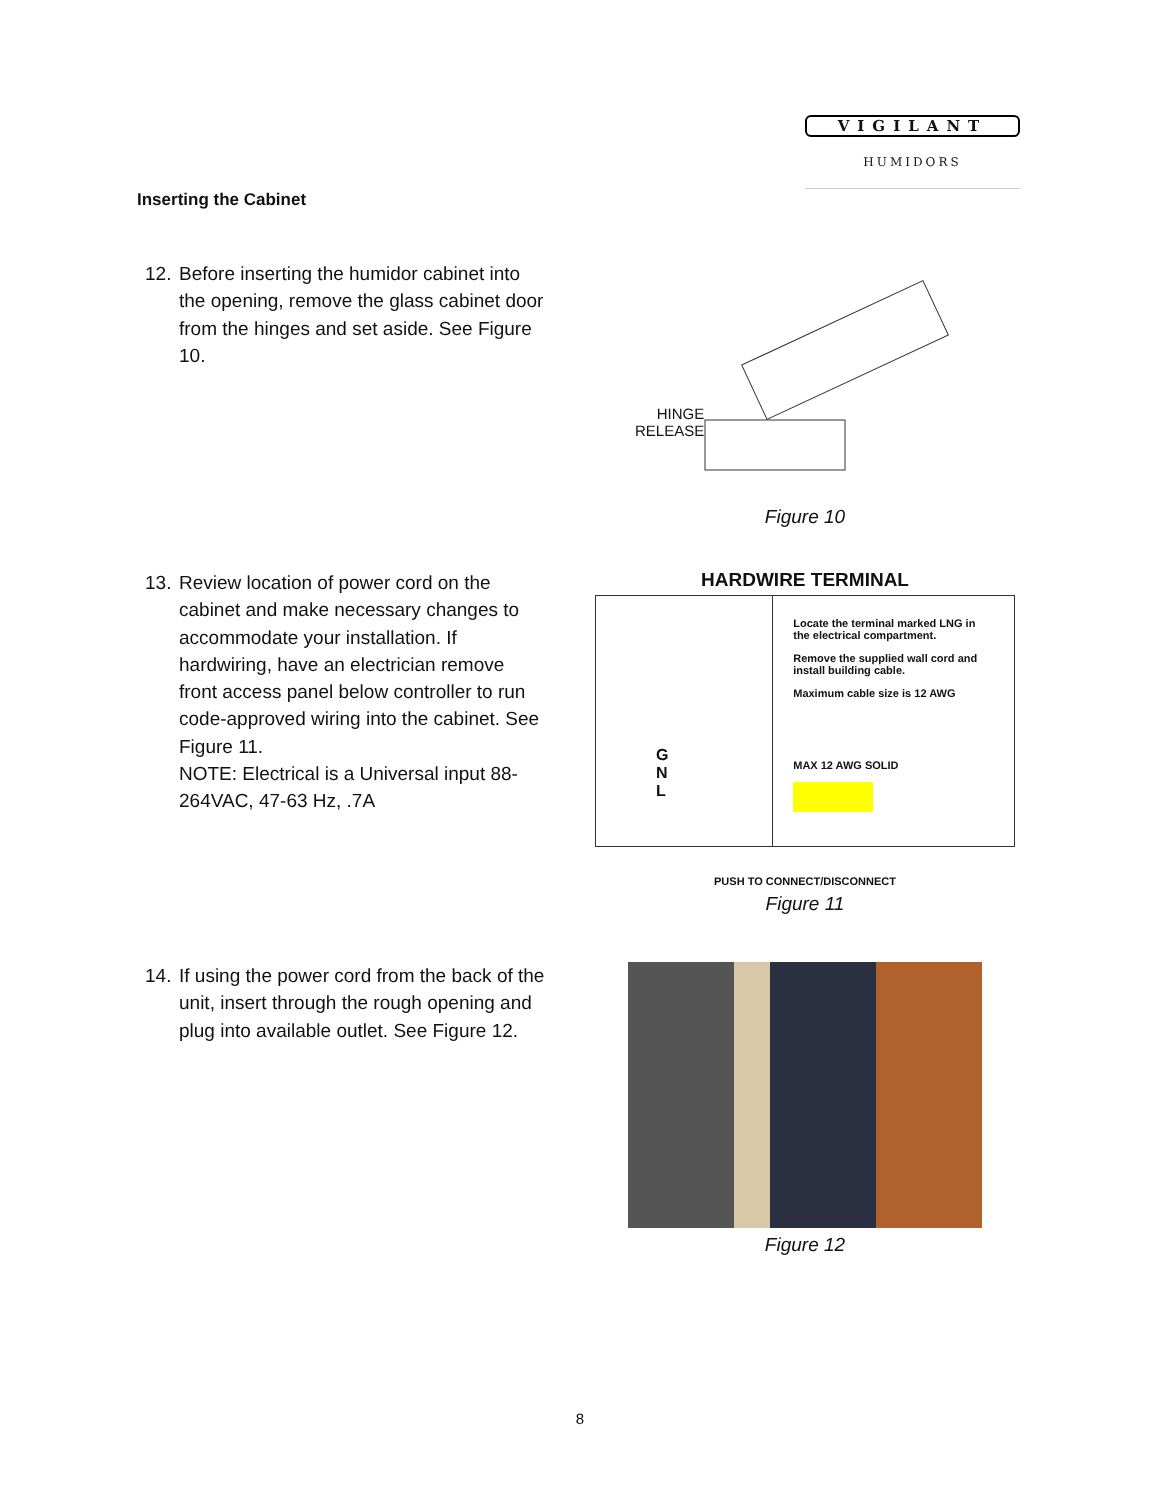VIGILANT
HUMIDORS
Inserting the Cabinet
12. Before inserting the humidor cabinet into the opening, remove the glass cabinet door from the hinges and set aside. See Figure 10.
HINGE
RELEASE
Figure 10
13. Review location of power cord on the cabinet and make necessary changes to accommodate your installation. If hardwiring, have an electrician remove front access panel below controller to run code-approved wiring into the cabinet. See Figure 11.
NOTE: Electrical is a Universal input 88-264VAC, 47-63 Hz, .7A
HARDWIRE TERMINAL
G
N
L
Locate the terminal marked LNG in the electrical compartment.
Remove the supplied wall cord and install building cable.
Maximum cable size is 12 AWG
MAX 12 AWG SOLID
PUSH TO CONNECT/DISCONNECT
Figure 11
14. If using the power cord from the back of the unit, insert through the rough opening and plug into available outlet. See Figure 12.
Figure 12
8